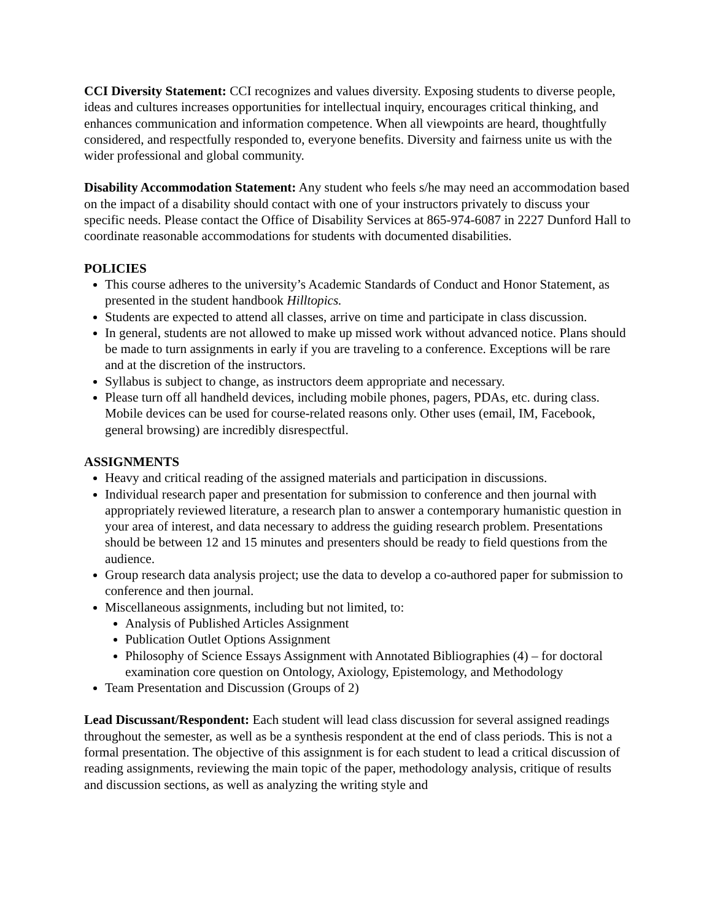CCI Diversity Statement: CCI recognizes and values diversity. Exposing students to diverse people, ideas and cultures increases opportunities for intellectual inquiry, encourages critical thinking, and enhances communication and information competence. When all viewpoints are heard, thoughtfully considered, and respectfully responded to, everyone benefits. Diversity and fairness unite us with the wider professional and global community.
Disability Accommodation Statement: Any student who feels s/he may need an accommodation based on the impact of a disability should contact with one of your instructors privately to discuss your specific needs. Please contact the Office of Disability Services at 865-974-6087 in 2227 Dunford Hall to coordinate reasonable accommodations for students with documented disabilities.
POLICIES
This course adheres to the university’s Academic Standards of Conduct and Honor Statement, as presented in the student handbook Hilltopics.
Students are expected to attend all classes, arrive on time and participate in class discussion.
In general, students are not allowed to make up missed work without advanced notice. Plans should be made to turn assignments in early if you are traveling to a conference. Exceptions will be rare and at the discretion of the instructors.
Syllabus is subject to change, as instructors deem appropriate and necessary.
Please turn off all handheld devices, including mobile phones, pagers, PDAs, etc. during class. Mobile devices can be used for course-related reasons only. Other uses (email, IM, Facebook, general browsing) are incredibly disrespectful.
ASSIGNMENTS
Heavy and critical reading of the assigned materials and participation in discussions.
Individual research paper and presentation for submission to conference and then journal with appropriately reviewed literature, a research plan to answer a contemporary humanistic question in your area of interest, and data necessary to address the guiding research problem. Presentations should be between 12 and 15 minutes and presenters should be ready to field questions from the audience.
Group research data analysis project; use the data to develop a co-authored paper for submission to conference and then journal.
Miscellaneous assignments, including but not limited, to:
Analysis of Published Articles Assignment
Publication Outlet Options Assignment
Philosophy of Science Essays Assignment with Annotated Bibliographies (4) – for doctoral examination core question on Ontology, Axiology, Epistemology, and Methodology
Team Presentation and Discussion (Groups of 2)
Lead Discussant/Respondent: Each student will lead class discussion for several assigned readings throughout the semester, as well as be a synthesis respondent at the end of class periods. This is not a formal presentation. The objective of this assignment is for each student to lead a critical discussion of reading assignments, reviewing the main topic of the paper, methodology analysis, critique of results and discussion sections, as well as analyzing the writing style and